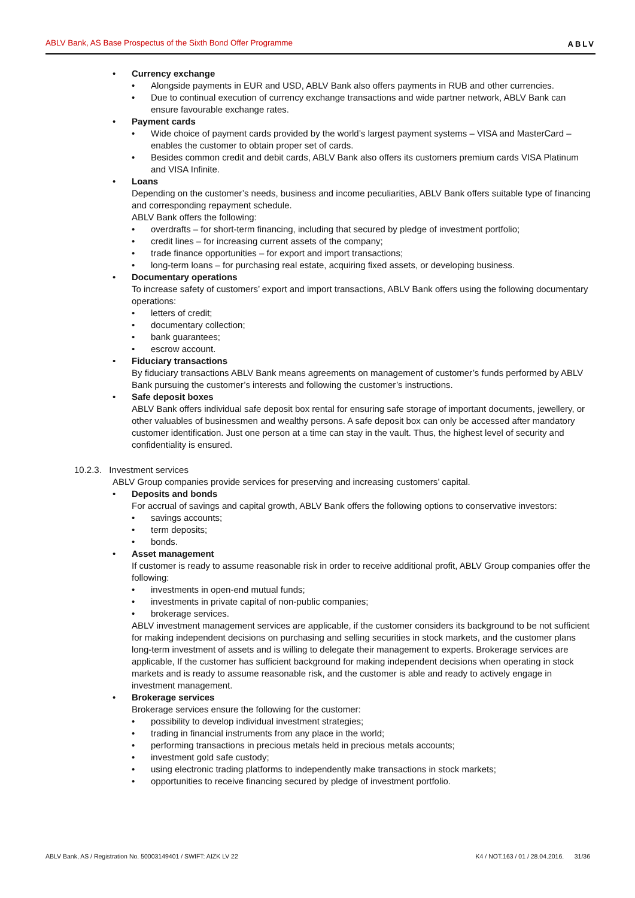ABLV Bank, AS Base Prospectus of the Sixth Bond Offer Programme ABLV
Currency exchange
Alongside payments in EUR and USD, ABLV Bank also offers payments in RUB and other currencies.
Due to continual execution of currency exchange transactions and wide partner network, ABLV Bank can ensure favourable exchange rates.
Payment cards
Wide choice of payment cards provided by the world’s largest payment systems – VISA and MasterCard – enables the customer to obtain proper set of cards.
Besides common credit and debit cards, ABLV Bank also offers its customers premium cards VISA Platinum and VISA Infinite.
Loans
Depending on the customer’s needs, business and income peculiarities, ABLV Bank offers suitable type of financing and corresponding repayment schedule.
ABLV Bank offers the following:
overdrafts – for short-term financing, including that secured by pledge of investment portfolio;
credit lines – for increasing current assets of the company;
trade finance opportunities – for export and import transactions;
long-term loans – for purchasing real estate, acquiring fixed assets, or developing business.
Documentary operations
To increase safety of customers’ export and import transactions, ABLV Bank offers using the following documentary operations:
letters of credit;
documentary collection;
bank guarantees;
escrow account.
Fiduciary transactions
By fiduciary transactions ABLV Bank means agreements on management of customer’s funds performed by ABLV Bank pursuing the customer’s interests and following the customer’s instructions.
Safe deposit boxes
ABLV Bank offers individual safe deposit box rental for ensuring safe storage of important documents, jewellery, or other valuables of businessmen and wealthy persons. A safe deposit box can only be accessed after mandatory customer identification. Just one person at a time can stay in the vault. Thus, the highest level of security and confidentiality is ensured.
10.2.3. Investment services
ABLV Group companies provide services for preserving and increasing customers’ capital.
Deposits and bonds
For accrual of savings and capital growth, ABLV Bank offers the following options to conservative investors:
savings accounts;
term deposits;
bonds.
Asset management
If customer is ready to assume reasonable risk in order to receive additional profit, ABLV Group companies offer the following:
investments in open-end mutual funds;
investments in private capital of non-public companies;
brokerage services.
ABLV investment management services are applicable, if the customer considers its background to be not sufficient for making independent decisions on purchasing and selling securities in stock markets, and the customer plans long-term investment of assets and is willing to delegate their management to experts. Brokerage services are applicable, If the customer has sufficient background for making independent decisions when operating in stock markets and is ready to assume reasonable risk, and the customer is able and ready to actively engage in investment management.
Brokerage services
Brokerage services ensure the following for the customer:
possibility to develop individual investment strategies;
trading in financial instruments from any place in the world;
performing transactions in precious metals held in precious metals accounts;
investment gold safe custody;
using electronic trading platforms to independently make transactions in stock markets;
opportunities to receive financing secured by pledge of investment portfolio.
ABLV Bank, AS / Registration No. 50003149401 / SWIFT: AIZK LV 22 K4 / NOT.163 / 01 / 28.04.2016. 31/36